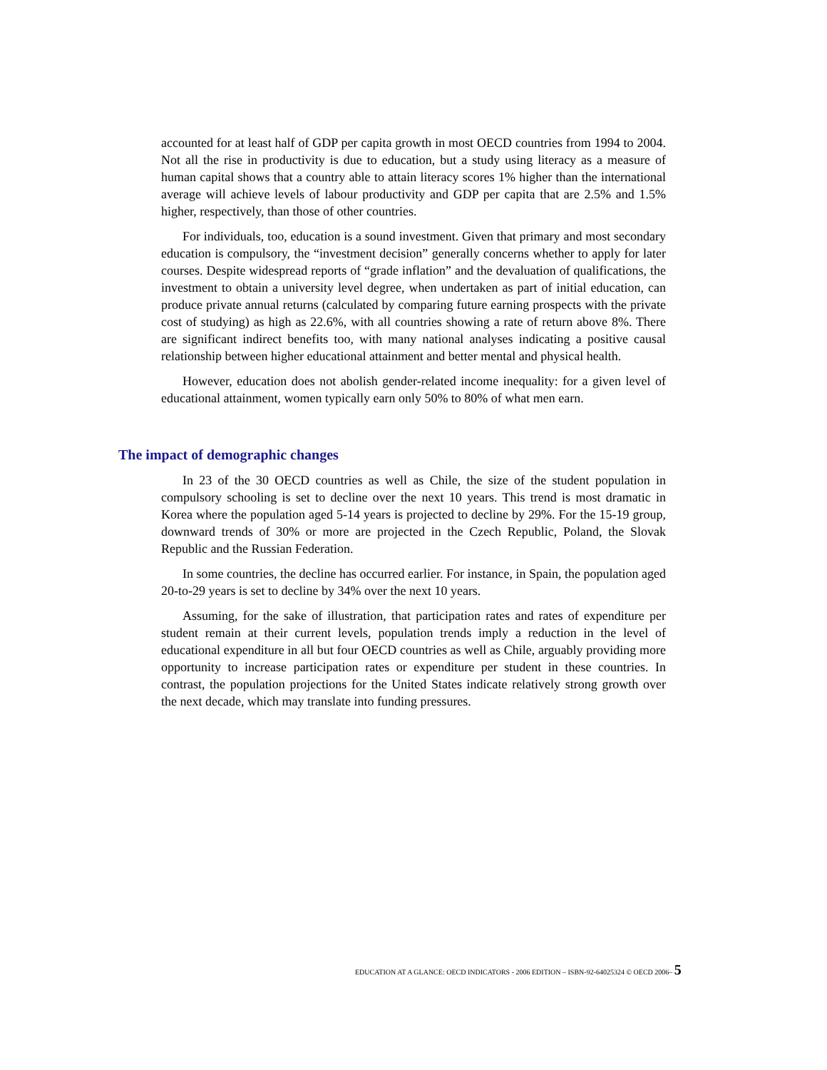accounted for at least half of GDP per capita growth in most OECD countries from 1994 to 2004. Not all the rise in productivity is due to education, but a study using literacy as a measure of human capital shows that a country able to attain literacy scores 1% higher than the international average will achieve levels of labour productivity and GDP per capita that are 2.5% and 1.5% higher, respectively, than those of other countries.
For individuals, too, education is a sound investment. Given that primary and most secondary education is compulsory, the “investment decision” generally concerns whether to apply for later courses. Despite widespread reports of “grade inflation” and the devaluation of qualifications, the investment to obtain a university level degree, when undertaken as part of initial education, can produce private annual returns (calculated by comparing future earning prospects with the private cost of studying) as high as 22.6%, with all countries showing a rate of return above 8%. There are significant indirect benefits too, with many national analyses indicating a positive causal relationship between higher educational attainment and better mental and physical health.
However, education does not abolish gender-related income inequality: for a given level of educational attainment, women typically earn only 50% to 80% of what men earn.
The impact of demographic changes
In 23 of the 30 OECD countries as well as Chile, the size of the student population in compulsory schooling is set to decline over the next 10 years. This trend is most dramatic in Korea where the population aged 5-14 years is projected to decline by 29%. For the 15-19 group, downward trends of 30% or more are projected in the Czech Republic, Poland, the Slovak Republic and the Russian Federation.
In some countries, the decline has occurred earlier. For instance, in Spain, the population aged 20-to-29 years is set to decline by 34% over the next 10 years.
Assuming, for the sake of illustration, that participation rates and rates of expenditure per student remain at their current levels, population trends imply a reduction in the level of educational expenditure in all but four OECD countries as well as Chile, arguably providing more opportunity to increase participation rates or expenditure per student in these countries. In contrast, the population projections for the United States indicate relatively strong growth over the next decade, which may translate into funding pressures.
EDUCATION AT A GLANCE: OECD INDICATORS - 2006 EDITION – ISBN-92-64025324 © OECD 2006– 5